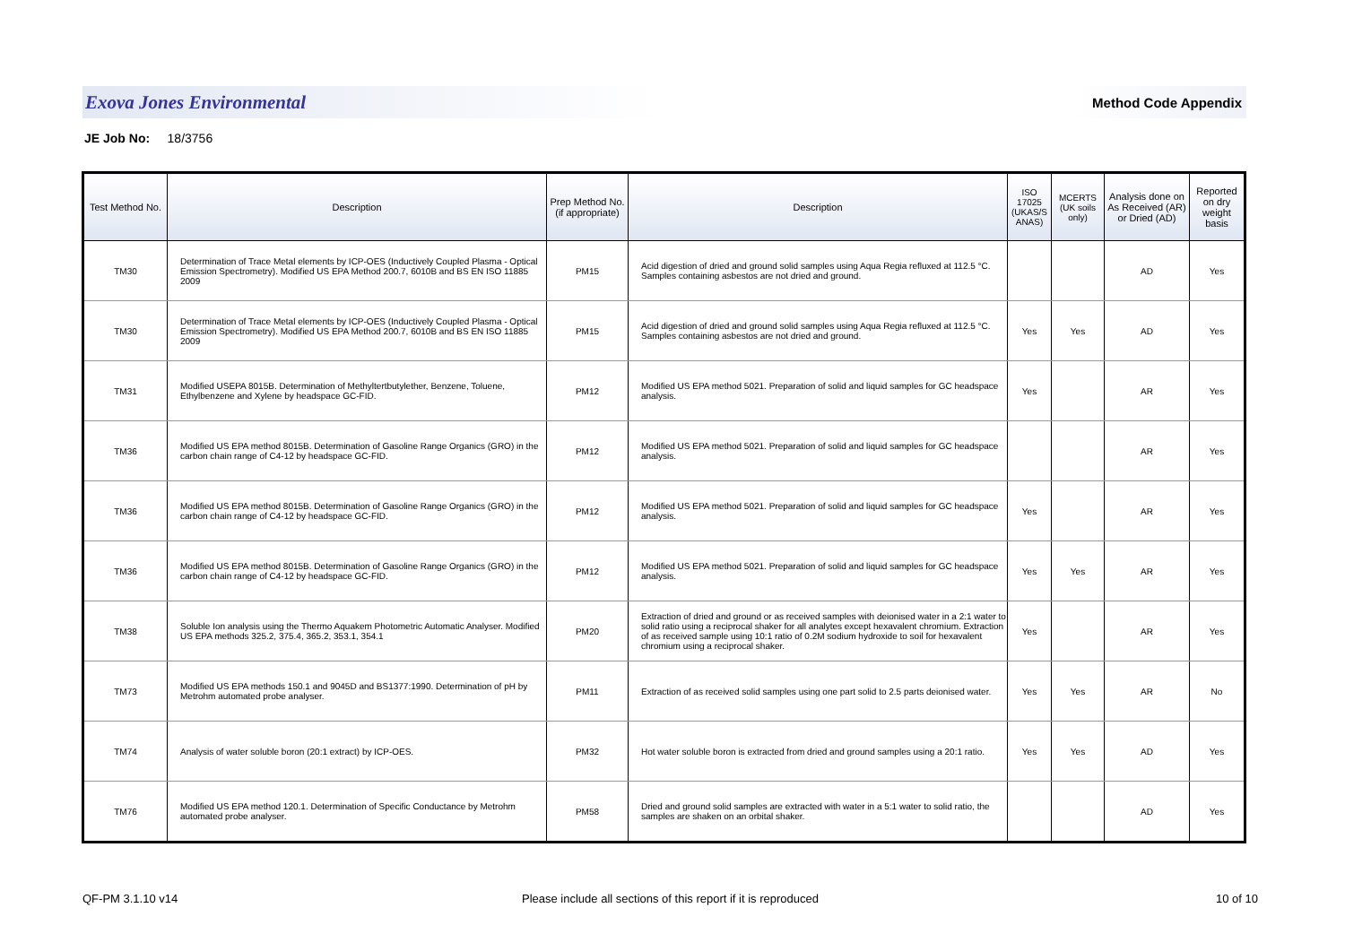Exova Jones Environmental Method Code Appendix
JE Job No: 18/3756
| Test Method No. | Description | Prep Method No. (if appropriate) | Description | ISO 17025 (UKAS/S ANAS) | MCERTS (UK soils only) | Analysis done on As Received (AR) or Dried (AD) | Reported on dry weight basis |
| --- | --- | --- | --- | --- | --- | --- | --- |
| TM30 | Determination of Trace Metal elements by ICP-OES (Inductively Coupled Plasma - Optical Emission Spectrometry). Modified US EPA Method 200.7, 6010B and BS EN ISO 11885 2009 | PM15 | Acid digestion of dried and ground solid samples using Aqua Regia refluxed at 112.5 °C. Samples containing asbestos are not dried and ground. | | | AD | Yes |
| TM30 | Determination of Trace Metal elements by ICP-OES (Inductively Coupled Plasma - Optical Emission Spectrometry). Modified US EPA Method 200.7, 6010B and BS EN ISO 11885 2009 | PM15 | Acid digestion of dried and ground solid samples using Aqua Regia refluxed at 112.5 °C. Samples containing asbestos are not dried and ground. | Yes | Yes | AD | Yes |
| TM31 | Modified USEPA 8015B. Determination of Methyltertbutylether, Benzene, Toluene, Ethylbenzene and Xylene by headspace GC-FID. | PM12 | Modified US EPA method 5021. Preparation of solid and liquid samples for GC headspace analysis. | Yes | | AR | Yes |
| TM36 | Modified US EPA method 8015B. Determination of Gasoline Range Organics (GRO) in the carbon chain range of C4-12 by headspace GC-FID. | PM12 | Modified US EPA method 5021. Preparation of solid and liquid samples for GC headspace analysis. | | | AR | Yes |
| TM36 | Modified US EPA method 8015B. Determination of Gasoline Range Organics (GRO) in the carbon chain range of C4-12 by headspace GC-FID. | PM12 | Modified US EPA method 5021. Preparation of solid and liquid samples for GC headspace analysis. | Yes | | AR | Yes |
| TM36 | Modified US EPA method 8015B. Determination of Gasoline Range Organics (GRO) in the carbon chain range of C4-12 by headspace GC-FID. | PM12 | Modified US EPA method 5021. Preparation of solid and liquid samples for GC headspace analysis. | Yes | Yes | AR | Yes |
| TM38 | Soluble Ion analysis using the Thermo Aquakem Photometric Automatic Analyser. Modified US EPA methods 325.2, 375.4, 365.2, 353.1, 354.1 | PM20 | Extraction of dried and ground or as received samples with deionised water in a 2:1 water to solid ratio using a reciprocal shaker for all analytes except hexavalent chromium. Extraction of as received sample using 10:1 ratio of 0.2M sodium hydroxide to soil for hexavalent chromium using a reciprocal shaker. | Yes | | AR | Yes |
| TM73 | Modified US EPA methods 150.1 and 9045D and BS1377:1990. Determination of pH by Metrohm automated probe analyser. | PM11 | Extraction of as received solid samples using one part solid to 2.5 parts deionised water. | Yes | Yes | AR | No |
| TM74 | Analysis of water soluble boron (20:1 extract) by ICP-OES. | PM32 | Hot water soluble boron is extracted from dried and ground samples using a 20:1 ratio. | Yes | Yes | AD | Yes |
| TM76 | Modified US EPA method 120.1. Determination of Specific Conductance by Metrohm automated probe analyser. | PM58 | Dried and ground solid samples are extracted with water in a 5:1 water to solid ratio, the samples are shaken on an orbital shaker. | | | AD | Yes |
QF-PM 3.1.10 v14
Please include all sections of this report if it is reproduced
10 of 10